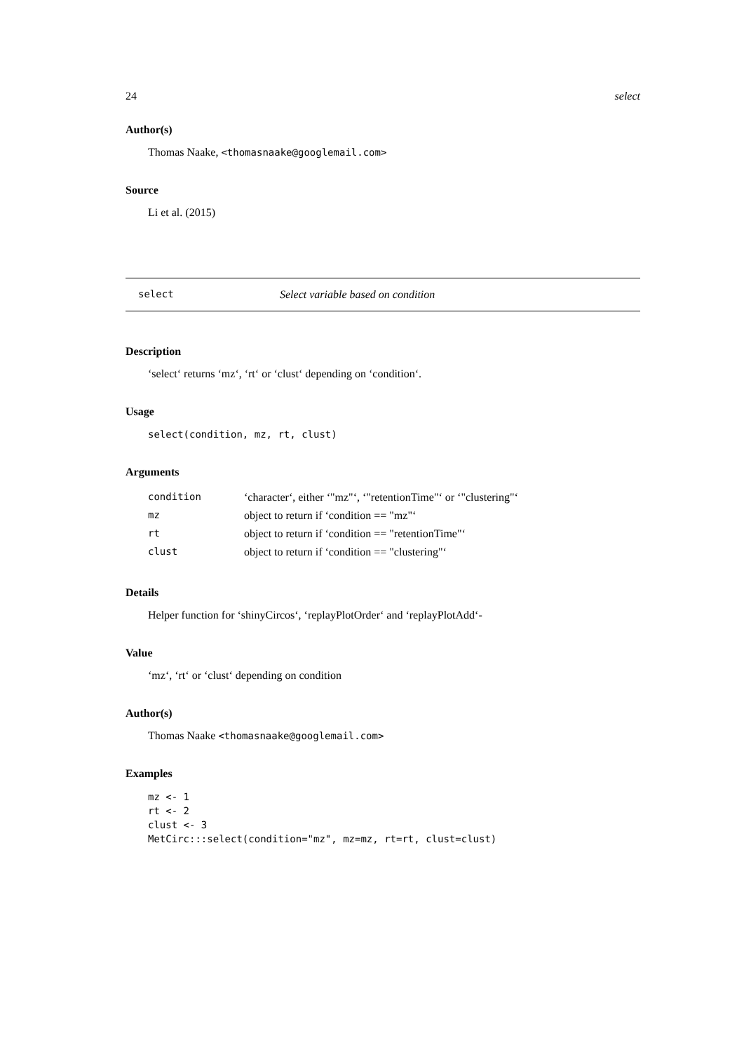24 select
Author(s)
Thomas Naake, <thomasnaake@googlemail.com>
Source
Li et al. (2015)
select Select variable based on condition
Description
‘select‘ returns ‘mz‘, ‘rt‘ or ‘clust‘ depending on ‘condition‘.
Usage
select(condition, mz, rt, clust)
Arguments
| condition | ‘character‘, either ‘"mz"‘, ‘"retentionTime"‘ or ‘"clustering"‘ |
| mz | object to return if ‘condition == "mz"‘ |
| rt | object to return if ‘condition == "retentionTime"‘ |
| clust | object to return if ‘condition == "clustering"‘ |
Details
Helper function for ‘shinyCircos‘, ‘replayPlotOrder‘ and ‘replayPlotAdd‘-
Value
‘mz‘, ‘rt‘ or ‘clust‘ depending on condition
Author(s)
Thomas Naake <thomasnaake@googlemail.com>
Examples
mz <- 1
rt <- 2
clust <- 3
MetCirc:::select(condition="mz", mz=mz, rt=rt, clust=clust)